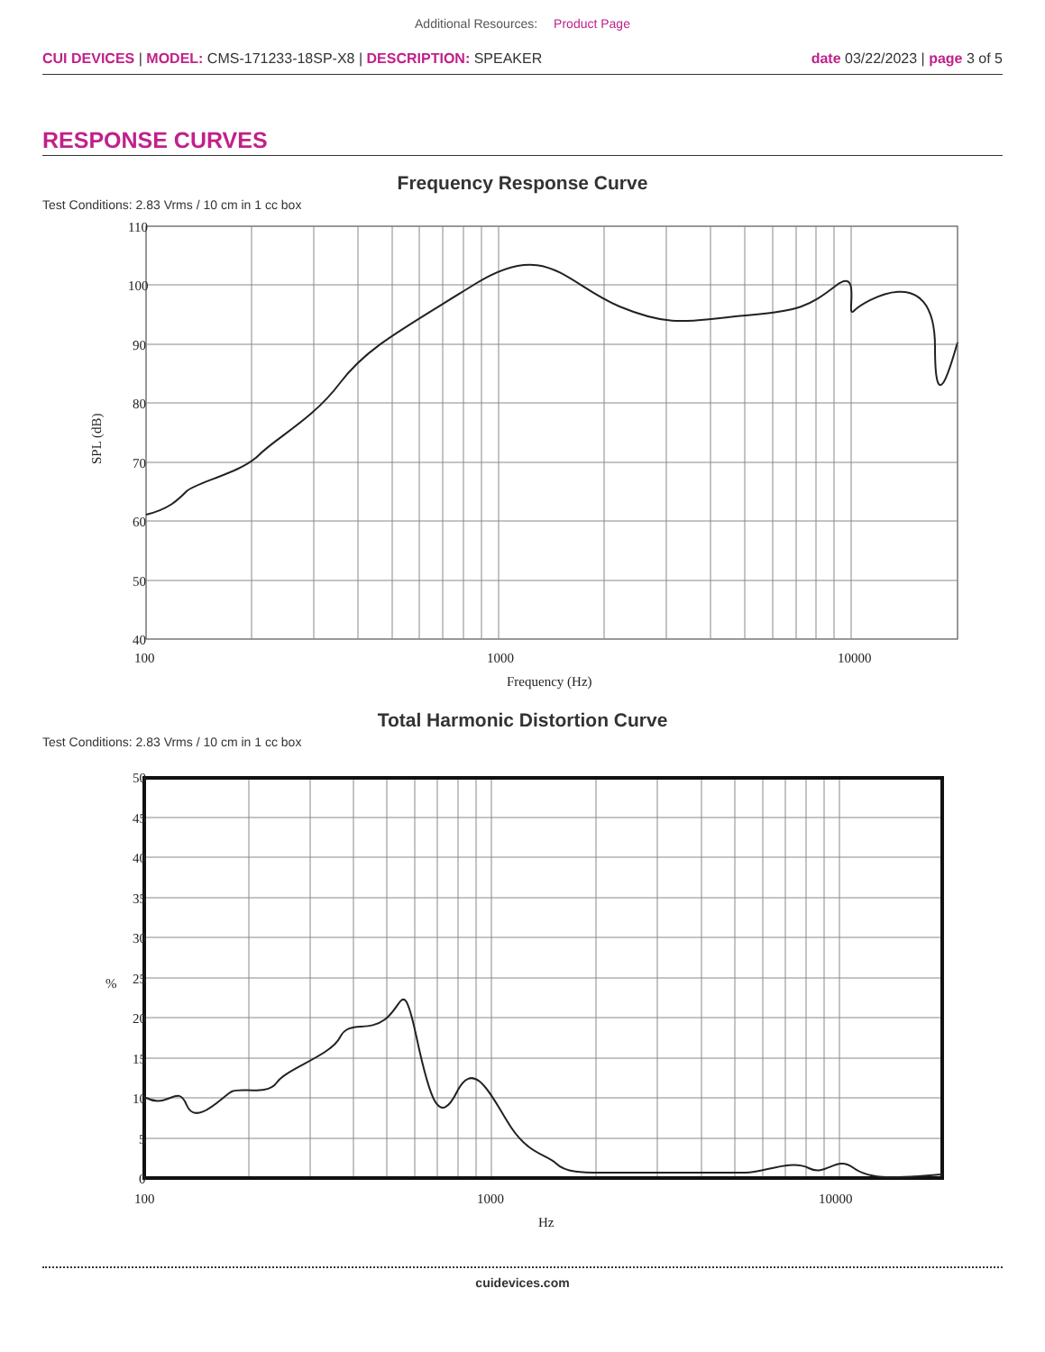Additional Resources: Product Page
CUI DEVICES | MODEL: CMS-171233-18SP-X8 | DESCRIPTION: SPEAKER
date 03/22/2023 | page 3 of 5
RESPONSE CURVES
Frequency Response Curve
Test Conditions: 2.83 Vrms / 10 cm in 1 cc box
110
100
90
80
70
60
50
40
100
1000
10000
Frequency (Hz)
SPL (dB)
Total Harmonic Distortion Curve
Test Conditions: 2.83 Vrms / 10 cm in 1 cc box
50
45
40
35
30
25
20
15
10
5
0
100
1000
10000
Hz
%
cuidevices.com